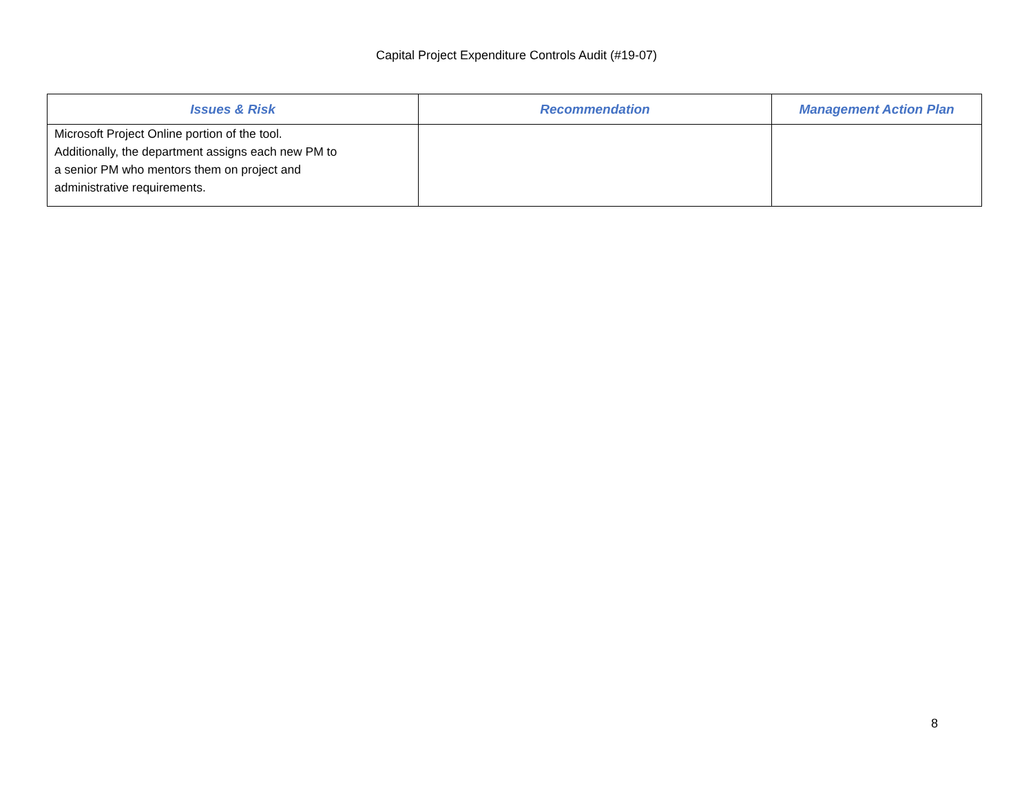Capital Project Expenditure Controls Audit (#19-07)
| Issues & Risk | Recommendation | Management Action Plan |
| --- | --- | --- |
| Microsoft Project Online portion of the tool. Additionally, the department assigns each new PM to a senior PM who mentors them on project and administrative requirements. | | |
8